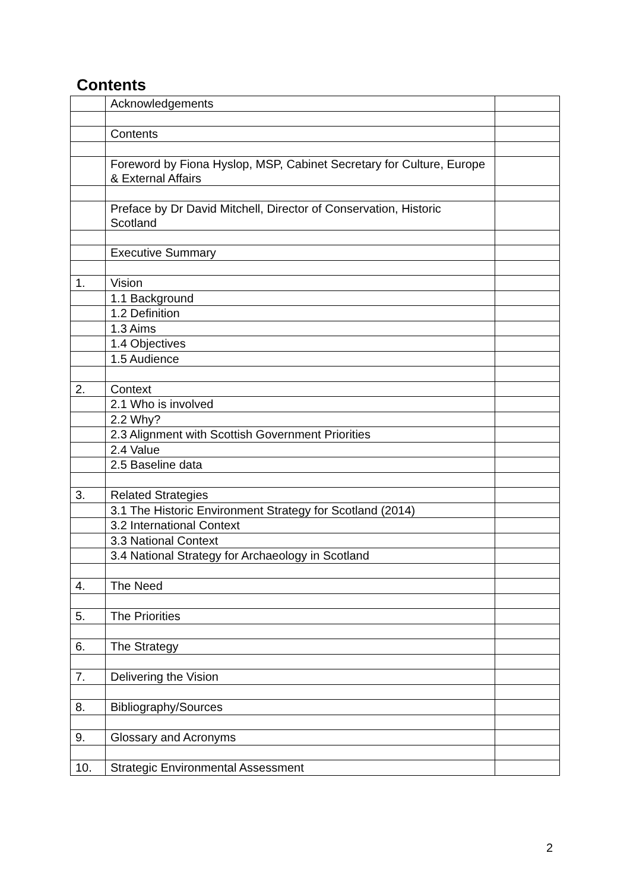Contents
| | Acknowledgements | |
| | Contents | |
| | Foreword by Fiona Hyslop, MSP, Cabinet Secretary for Culture, Europe & External Affairs | |
| | Preface by Dr David Mitchell, Director of Conservation, Historic Scotland | |
| | Executive Summary | |
| 1. | Vision | |
| | 1.1 Background | |
| | 1.2 Definition | |
| | 1.3 Aims | |
| | 1.4 Objectives | |
| | 1.5 Audience | |
| 2. | Context | |
| | 2.1 Who is involved | |
| | 2.2 Why? | |
| | 2.3 Alignment with Scottish Government Priorities | |
| | 2.4 Value | |
| | 2.5 Baseline data | |
| 3. | Related Strategies | |
| | 3.1 The Historic Environment Strategy for Scotland (2014) | |
| | 3.2 International Context | |
| | 3.3 National Context | |
| | 3.4 National Strategy for Archaeology in Scotland | |
| 4. | The Need | |
| 5. | The Priorities | |
| 6. | The Strategy | |
| 7. | Delivering the Vision | |
| 8. | Bibliography/Sources | |
| 9. | Glossary and Acronyms | |
| 10. | Strategic Environmental Assessment | |
2